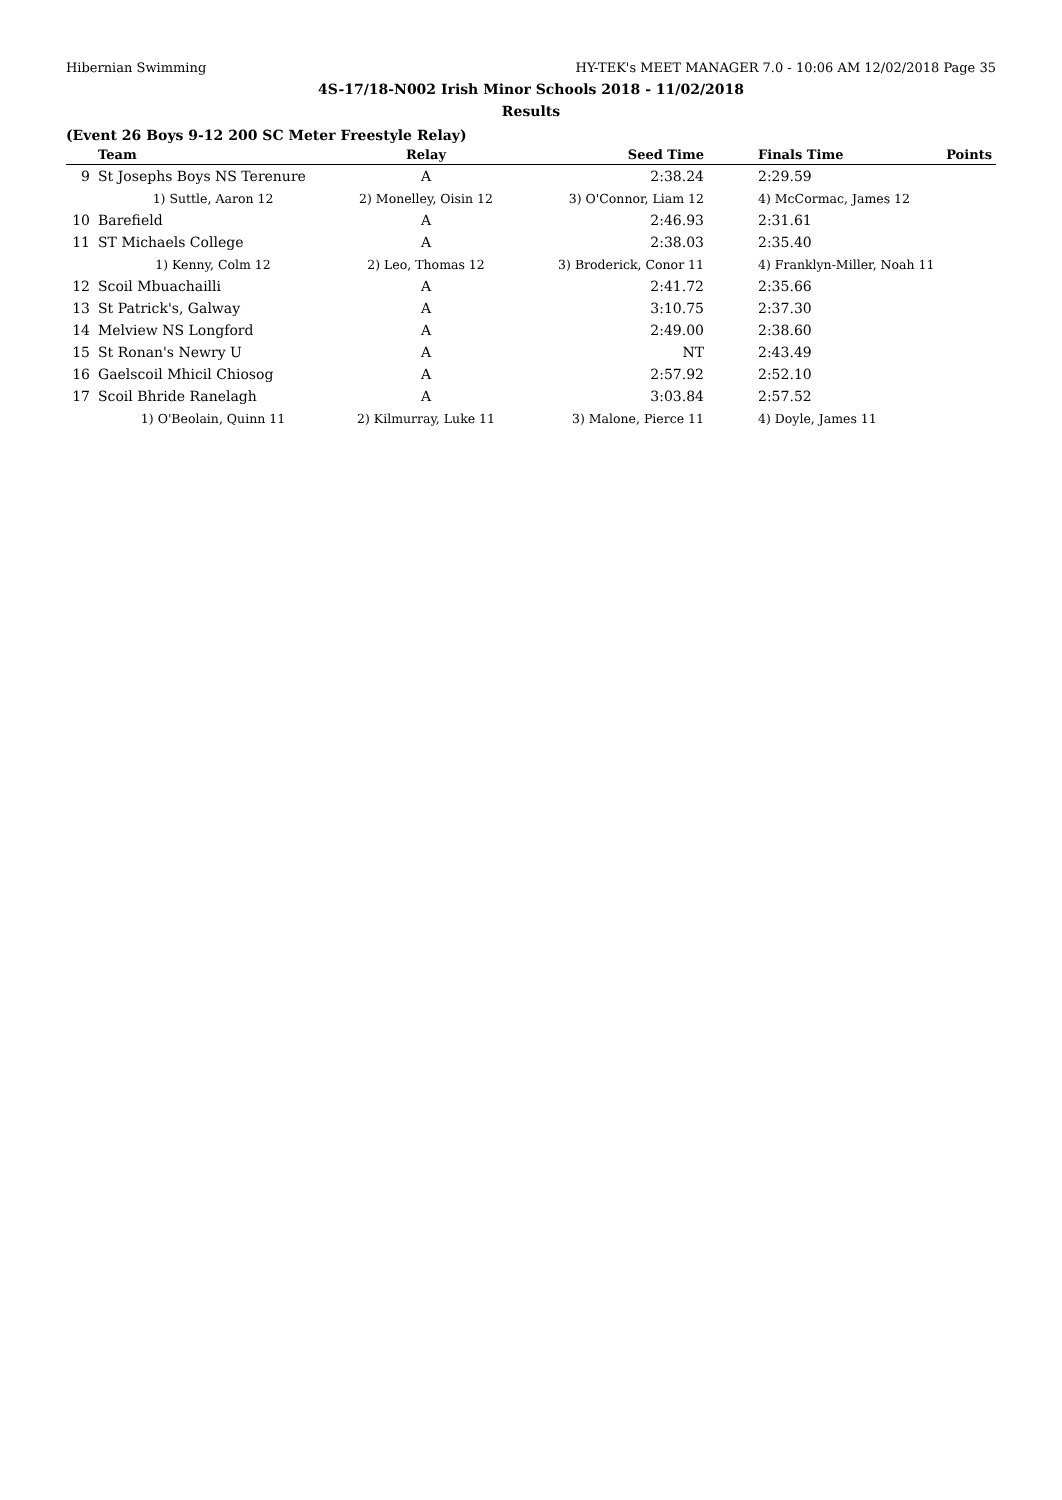Hibernian Swimming HY-TEK's MEET MANAGER 7.0 - 10:06 AM 12/02/2018 Page 35
4S-17/18-N002 Irish Minor Schools 2018 - 11/02/2018
Results
(Event 26 Boys 9-12 200 SC Meter Freestyle Relay)
| | Team | Relay | Seed Time | Finals Time | Points |
| --- | --- | --- | --- | --- | --- |
| 9 | St Josephs Boys NS Terenure | A | 2:38.24 | 2:29.59 | |
| | 1) Suttle, Aaron 12 | 2) Monelley, Oisin 12 | 3) O'Connor, Liam 12 | 4) McCormac, James 12 | |
| 10 | Barefield | A | 2:46.93 | 2:31.61 | |
| 11 | ST Michaels College | A | 2:38.03 | 2:35.40 | |
| | 1) Kenny, Colm 12 | 2) Leo, Thomas 12 | 3) Broderick, Conor 11 | 4) Franklyn-Miller, Noah 11 | |
| 12 | Scoil Mbuachailli | A | 2:41.72 | 2:35.66 | |
| 13 | St Patrick's, Galway | A | 3:10.75 | 2:37.30 | |
| 14 | Melview NS Longford | A | 2:49.00 | 2:38.60 | |
| 15 | St Ronan's Newry U | A | NT | 2:43.49 | |
| 16 | Gaelscoil Mhicil Chiosog | A | 2:57.92 | 2:52.10 | |
| 17 | Scoil Bhride Ranelagh | A | 3:03.84 | 2:57.52 | |
| | 1) O'Beolain, Quinn 11 | 2) Kilmurray, Luke 11 | 3) Malone, Pierce 11 | 4) Doyle, James 11 | |